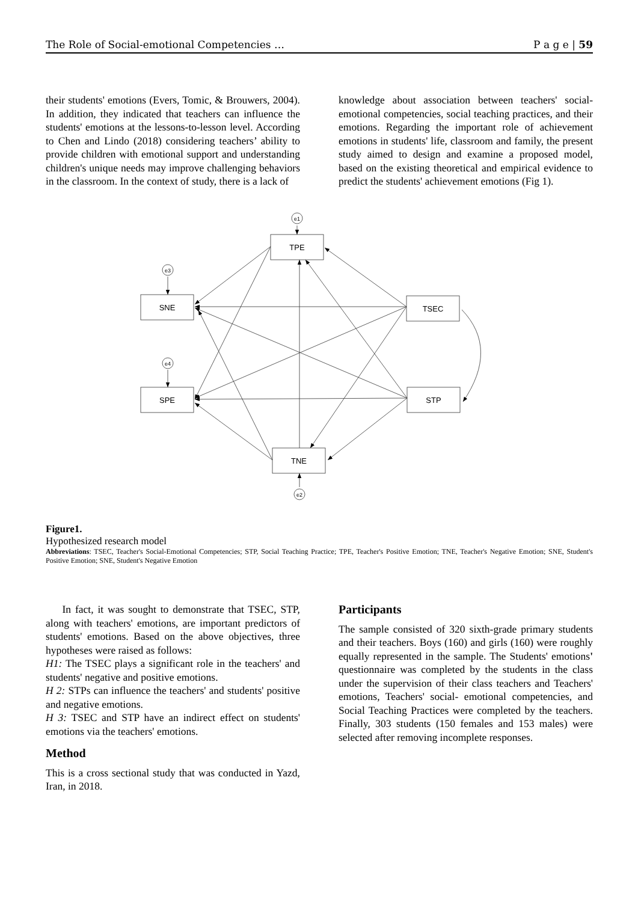The Role of Social-emotional Competencies … P a g e | 59
their students' emotions (Evers, Tomic, & Brouwers, 2004). In addition, they indicated that teachers can influence the students' emotions at the lessons-to-lesson level. According to Chen and Lindo (2018) considering teachers’ ability to provide children with emotional support and understanding children's unique needs may improve challenging behaviors in the classroom. In the context of study, there is a lack of
knowledge about association between teachers' social-emotional competencies, social teaching practices, and their emotions. Regarding the important role of achievement emotions in students' life, classroom and family, the present study aimed to design and examine a proposed model, based on the existing theoretical and empirical evidence to predict the students' achievement emotions (Fig 1).
TPE
SNE
SPE
TSEC
STP
TNE
e1
e3
e4
e2
Figure1.
Hypothesized research model
Abbreviations: TSEC, Teacher's Social-Emotional Competencies; STP, Social Teaching Practice; TPE, Teacher's Positive Emotion; TNE, Teacher's Negative Emotion; SNE, Student's Positive Emotion; SNE, Student's Negative Emotion
In fact, it was sought to demonstrate that TSEC, STP, along with teachers' emotions, are important predictors of students' emotions. Based on the above objectives, three hypotheses were raised as follows:
H1: The TSEC plays a significant role in the teachers' and students' negative and positive emotions.
H 2: STPs can influence the teachers' and students' positive and negative emotions.
H 3: TSEC and STP have an indirect effect on students' emotions via the teachers' emotions.
Method
This is a cross sectional study that was conducted in Yazd, Iran, in 2018.
Participants
The sample consisted of 320 sixth-grade primary students and their teachers. Boys (160) and girls (160) were roughly equally represented in the sample. The Students' emotions' questionnaire was completed by the students in the class under the supervision of their class teachers and Teachers' emotions, Teachers' social- emotional competencies, and Social Teaching Practices were completed by the teachers. Finally, 303 students (150 females and 153 males) were selected after removing incomplete responses.